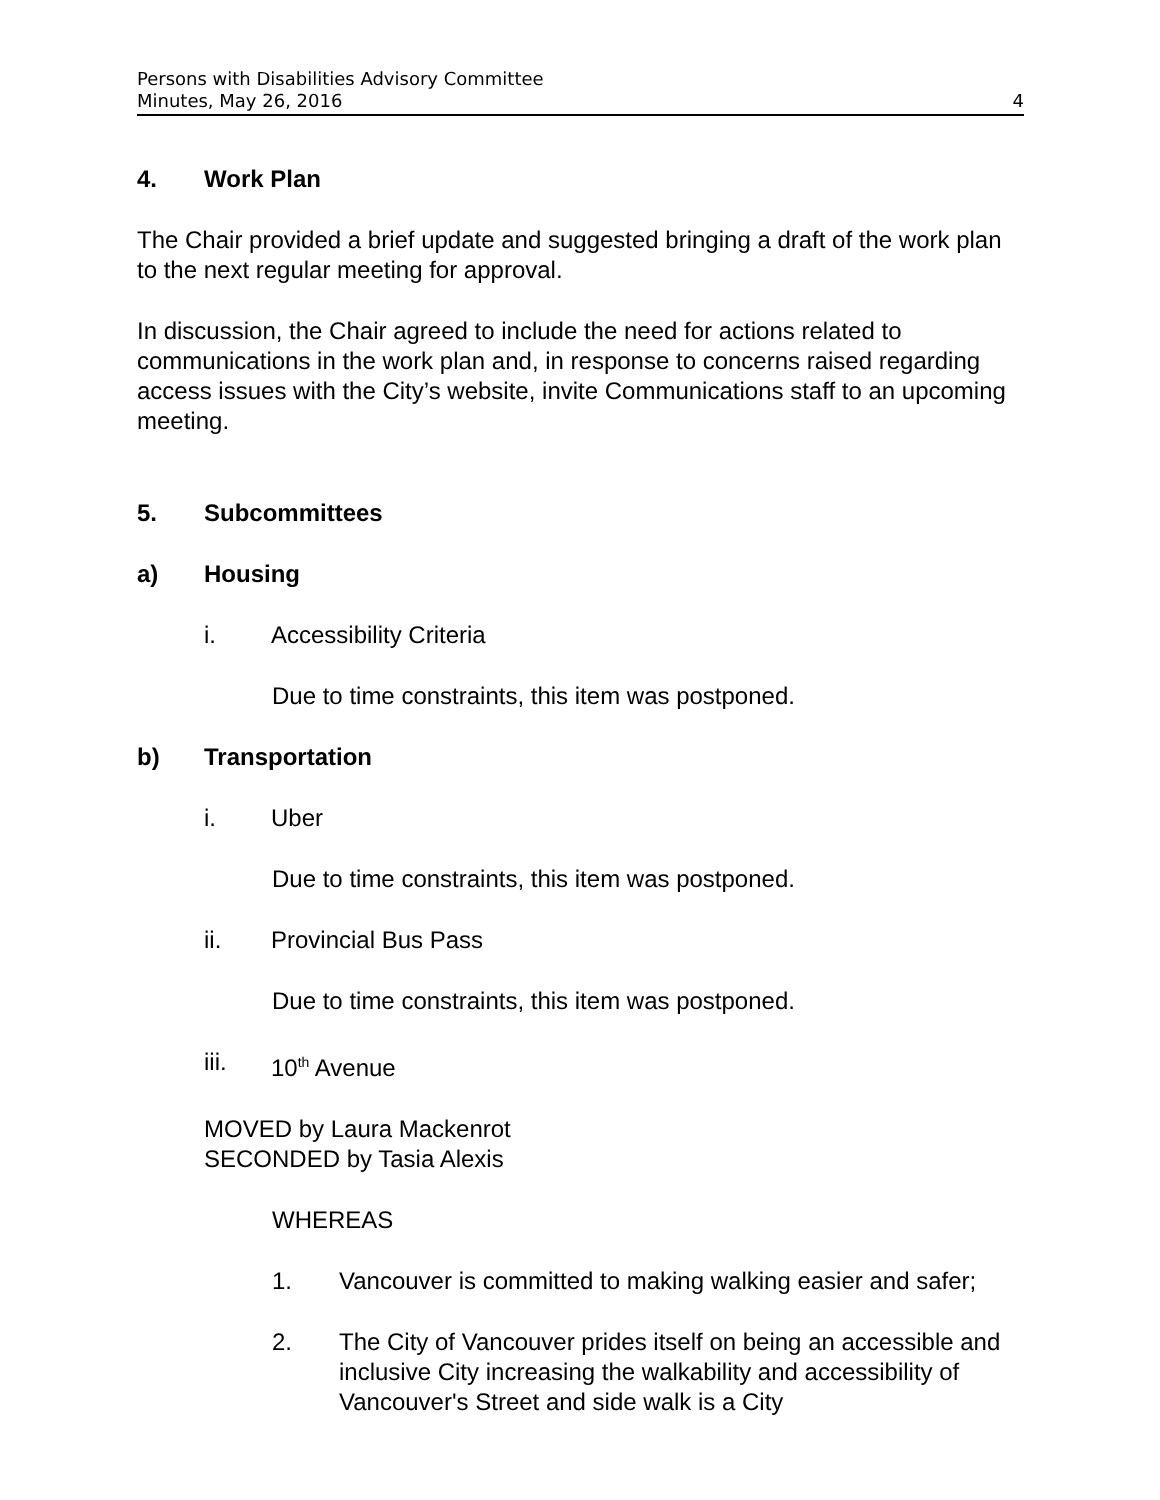Persons with Disabilities Advisory Committee
Minutes, May 26, 2016 4
4. Work Plan
The Chair provided a brief update and suggested bringing a draft of the work plan to the next regular meeting for approval.
In discussion, the Chair agreed to include the need for actions related to communications in the work plan and, in response to concerns raised regarding access issues with the City’s website, invite Communications staff to an upcoming meeting.
5. Subcommittees
a) Housing
i. Accessibility Criteria
Due to time constraints, this item was postponed.
b) Transportation
i. Uber
Due to time constraints, this item was postponed.
ii. Provincial Bus Pass
Due to time constraints, this item was postponed.
iii. 10<sup>th</sup> Avenue
MOVED by Laura Mackenrot
SECONDED by Tasia Alexis
WHEREAS
1. Vancouver is committed to making walking easier and safer;
2. The City of Vancouver prides itself on being an accessible and inclusive City increasing the walkability and accessibility of Vancouver's Street and side walk is a City